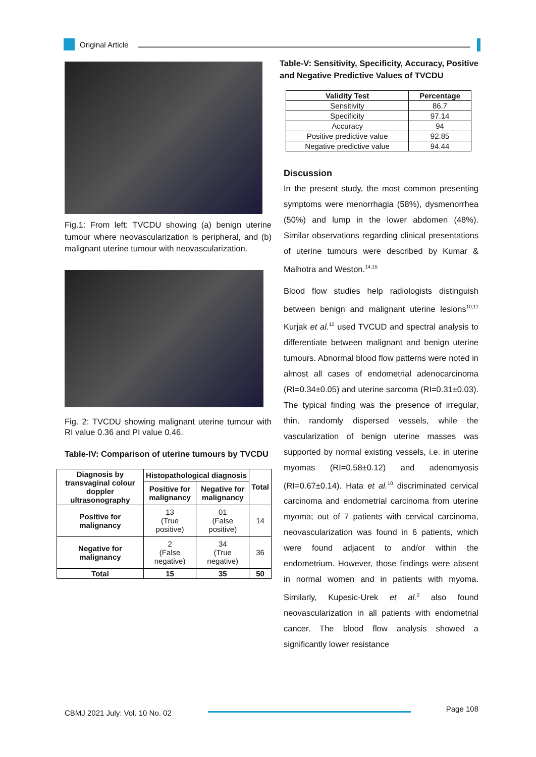Original Article
Fig.1: From left: TVCDU showing (a) benign uterine tumour where neovascularization is peripheral, and (b) malignant uterine tumour with neovascularization.
Fig. 2: TVCDU showing malignant uterine tumour with RI value 0.36 and PI value 0.46.
Table-IV: Comparison of uterine tumours by TVCDU
| Diagnosis by transvaginal colour doppler ultrasonography | Histopathological diagnosis | | Total |
| --- | --- | --- | --- |
| | Positive for malignancy | Negative for malignancy | |
| Positive for malignancy | 13 (True positive) | 01 (False positive) | 14 |
| Negative for malignancy | 2 (False negative) | 34 (True negative) | 36 |
| Total | 15 | 35 | 50 |
Table-V: Sensitivity, Specificity, Accuracy, Positive and Negative Predictive Values of TVCDU
| Validity Test | Percentage |
| --- | --- |
| Sensitivity | 86.7 |
| Specificity | 97.14 |
| Accuracy | 94 |
| Positive predictive value | 92.85 |
| Negative predictive value | 94.44 |
Discussion
In the present study, the most common presenting symptoms were menorrhagia (58%), dysmenorrhea (50%) and lump in the lower abdomen (48%). Similar observations regarding clinical presentations of uterine tumours were described by Kumar & Malhotra and Weston.<sup>14,15</sup>
Blood flow studies help radiologists distinguish between benign and malignant uterine lesions<sup>10,11</sup> Kurjak et al.<sup>12</sup> used TVCUD and spectral analysis to differentiate between malignant and benign uterine tumours. Abnormal blood flow patterns were noted in almost all cases of endometrial adenocarcinoma (RI=0.34±0.05) and uterine sarcoma (RI=0.31±0.03). The typical finding was the presence of irregular, thin, randomly dispersed vessels, while the vascularization of benign uterine masses was supported by normal existing vessels, i.e. in uterine myomas (RI=0.58±0.12) and adenomyosis (RI=0.67±0.14). Hata et al.<sup>10</sup> discriminated cervical carcinoma and endometrial carcinoma from uterine myoma; out of 7 patients with cervical carcinoma, neovascularization was found in 6 patients, which were found adjacent to and/or within the endometrium. However, those findings were absent in normal women and in patients with myoma. Similarly, Kupesic-Urek et al.<sup>2</sup> also found neovascularization in all patients with endometrial cancer. The blood flow analysis showed a significantly lower resistance
CBMJ 2021 July: Vol. 10 No. 02 Page 108